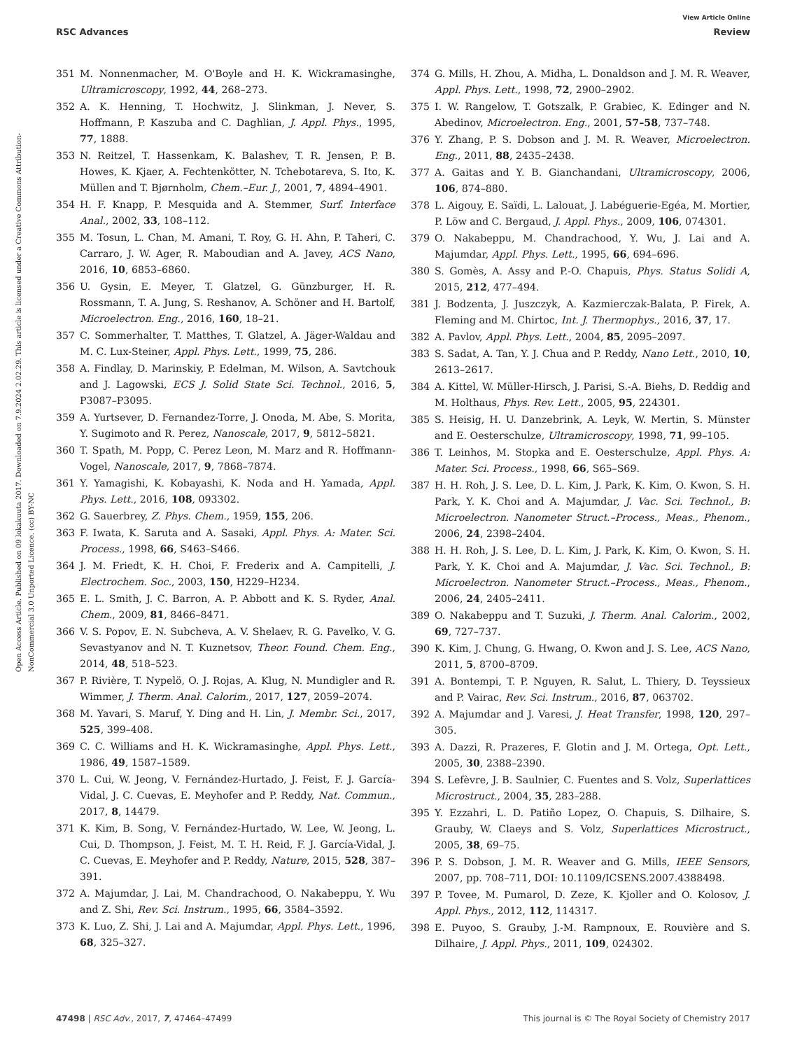View Article Online
RSC Advances Review
Open Access Article. Published on 09 lokakuuta 2017. Downloaded on 7.9.2024 2.02.29. This article is licensed under a Creative Commons Attribution-NonCommercial 3.0 Unported Licence. (cc) BY-NC
351 M. Nonnenmacher, M. O'Boyle and H. K. Wickramasinghe, Ultramicroscopy, 1992, 44, 268–273.
352 A. K. Henning, T. Hochwitz, J. Slinkman, J. Never, S. Hoffmann, P. Kaszuba and C. Daghlian, J. Appl. Phys., 1995, 77, 1888.
353 N. Reitzel, T. Hassenkam, K. Balashev, T. R. Jensen, P. B. Howes, K. Kjaer, A. Fechtenkötter, N. Tchebotareva, S. Ito, K. Müllen and T. Bjørnholm, Chem.–Eur. J., 2001, 7, 4894–4901.
354 H. F. Knapp, P. Mesquida and A. Stemmer, Surf. Interface Anal., 2002, 33, 108–112.
355 M. Tosun, L. Chan, M. Amani, T. Roy, G. H. Ahn, P. Taheri, C. Carraro, J. W. Ager, R. Maboudian and A. Javey, ACS Nano, 2016, 10, 6853–6860.
356 U. Gysin, E. Meyer, T. Glatzel, G. Günzburger, H. R. Rossmann, T. A. Jung, S. Reshanov, A. Schöner and H. Bartolf, Microelectron. Eng., 2016, 160, 18–21.
357 C. Sommerhalter, T. Matthes, T. Glatzel, A. Jäger-Waldau and M. C. Lux-Steiner, Appl. Phys. Lett., 1999, 75, 286.
358 A. Findlay, D. Marinskiy, P. Edelman, M. Wilson, A. Savtchouk and J. Lagowski, ECS J. Solid State Sci. Technol., 2016, 5, P3087–P3095.
359 A. Yurtsever, D. Fernandez-Torre, J. Onoda, M. Abe, S. Morita, Y. Sugimoto and R. Perez, Nanoscale, 2017, 9, 5812–5821.
360 T. Spath, M. Popp, C. Perez Leon, M. Marz and R. Hoffmann-Vogel, Nanoscale, 2017, 9, 7868–7874.
361 Y. Yamagishi, K. Kobayashi, K. Noda and H. Yamada, Appl. Phys. Lett., 2016, 108, 093302.
362 G. Sauerbrey, Z. Phys. Chem., 1959, 155, 206.
363 F. Iwata, K. Saruta and A. Sasaki, Appl. Phys. A: Mater. Sci. Process., 1998, 66, S463–S466.
364 J. M. Friedt, K. H. Choi, F. Frederix and A. Campitelli, J. Electrochem. Soc., 2003, 150, H229–H234.
365 E. L. Smith, J. C. Barron, A. P. Abbott and K. S. Ryder, Anal. Chem., 2009, 81, 8466–8471.
366 V. S. Popov, E. N. Subcheva, A. V. Shelaev, R. G. Pavelko, V. G. Sevastyanov and N. T. Kuznetsov, Theor. Found. Chem. Eng., 2014, 48, 518–523.
367 P. Rivière, T. Nypelö, O. J. Rojas, A. Klug, N. Mundigler and R. Wimmer, J. Therm. Anal. Calorim., 2017, 127, 2059–2074.
368 M. Yavari, S. Maruf, Y. Ding and H. Lin, J. Membr. Sci., 2017, 525, 399–408.
369 C. C. Williams and H. K. Wickramasinghe, Appl. Phys. Lett., 1986, 49, 1587–1589.
370 L. Cui, W. Jeong, V. Fernández-Hurtado, J. Feist, F. J. García-Vidal, J. C. Cuevas, E. Meyhofer and P. Reddy, Nat. Commun., 2017, 8, 14479.
371 K. Kim, B. Song, V. Fernández-Hurtado, W. Lee, W. Jeong, L. Cui, D. Thompson, J. Feist, M. T. H. Reid, F. J. García-Vidal, J. C. Cuevas, E. Meyhofer and P. Reddy, Nature, 2015, 528, 387–391.
372 A. Majumdar, J. Lai, M. Chandrachood, O. Nakabeppu, Y. Wu and Z. Shi, Rev. Sci. Instrum., 1995, 66, 3584–3592.
373 K. Luo, Z. Shi, J. Lai and A. Majumdar, Appl. Phys. Lett., 1996, 68, 325–327.
374 G. Mills, H. Zhou, A. Midha, L. Donaldson and J. M. R. Weaver, Appl. Phys. Lett., 1998, 72, 2900–2902.
375 I. W. Rangelow, T. Gotszalk, P. Grabiec, K. Edinger and N. Abedinov, Microelectron. Eng., 2001, 57–58, 737–748.
376 Y. Zhang, P. S. Dobson and J. M. R. Weaver, Microelectron. Eng., 2011, 88, 2435–2438.
377 A. Gaitas and Y. B. Gianchandani, Ultramicroscopy, 2006, 106, 874–880.
378 L. Aigouy, E. Saïdi, L. Lalouat, J. Labéguerie-Egéa, M. Mortier, P. Löw and C. Bergaud, J. Appl. Phys., 2009, 106, 074301.
379 O. Nakabeppu, M. Chandrachood, Y. Wu, J. Lai and A. Majumdar, Appl. Phys. Lett., 1995, 66, 694–696.
380 S. Gomès, A. Assy and P.-O. Chapuis, Phys. Status Solidi A, 2015, 212, 477–494.
381 J. Bodzenta, J. Juszczyk, A. Kazmierczak-Balata, P. Firek, A. Fleming and M. Chirtoc, Int. J. Thermophys., 2016, 37, 17.
382 A. Pavlov, Appl. Phys. Lett., 2004, 85, 2095–2097.
383 S. Sadat, A. Tan, Y. J. Chua and P. Reddy, Nano Lett., 2010, 10, 2613–2617.
384 A. Kittel, W. Müller-Hirsch, J. Parisi, S.-A. Biehs, D. Reddig and M. Holthaus, Phys. Rev. Lett., 2005, 95, 224301.
385 S. Heisig, H. U. Danzebrink, A. Leyk, W. Mertin, S. Münster and E. Oesterschulze, Ultramicroscopy, 1998, 71, 99–105.
386 T. Leinhos, M. Stopka and E. Oesterschulze, Appl. Phys. A: Mater. Sci. Process., 1998, 66, S65–S69.
387 H. H. Roh, J. S. Lee, D. L. Kim, J. Park, K. Kim, O. Kwon, S. H. Park, Y. K. Choi and A. Majumdar, J. Vac. Sci. Technol., B: Microelectron. Nanometer Struct.–Process., Meas., Phenom., 2006, 24, 2398–2404.
388 H. H. Roh, J. S. Lee, D. L. Kim, J. Park, K. Kim, O. Kwon, S. H. Park, Y. K. Choi and A. Majumdar, J. Vac. Sci. Technol., B: Microelectron. Nanometer Struct.–Process., Meas., Phenom., 2006, 24, 2405–2411.
389 O. Nakabeppu and T. Suzuki, J. Therm. Anal. Calorim., 2002, 69, 727–737.
390 K. Kim, J. Chung, G. Hwang, O. Kwon and J. S. Lee, ACS Nano, 2011, 5, 8700–8709.
391 A. Bontempi, T. P. Nguyen, R. Salut, L. Thiery, D. Teyssieux and P. Vairac, Rev. Sci. Instrum., 2016, 87, 063702.
392 A. Majumdar and J. Varesi, J. Heat Transfer, 1998, 120, 297–305.
393 A. Dazzi, R. Prazeres, F. Glotin and J. M. Ortega, Opt. Lett., 2005, 30, 2388–2390.
394 S. Lefèvre, J. B. Saulnier, C. Fuentes and S. Volz, Superlattices Microstruct., 2004, 35, 283–288.
395 Y. Ezzahri, L. D. Patiño Lopez, O. Chapuis, S. Dilhaire, S. Grauby, W. Claeys and S. Volz, Superlattices Microstruct., 2005, 38, 69–75.
396 P. S. Dobson, J. M. R. Weaver and G. Mills, IEEE Sensors, 2007, pp. 708–711, DOI: 10.1109/ICSENS.2007.4388498.
397 P. Tovee, M. Pumarol, D. Zeze, K. Kjoller and O. Kolosov, J. Appl. Phys., 2012, 112, 114317.
398 E. Puyoo, S. Grauby, J.-M. Rampnoux, E. Rouvière and S. Dilhaire, J. Appl. Phys., 2011, 109, 024302.
47498 | RSC Adv., 2017, 7, 47464–47499 This journal is © The Royal Society of Chemistry 2017